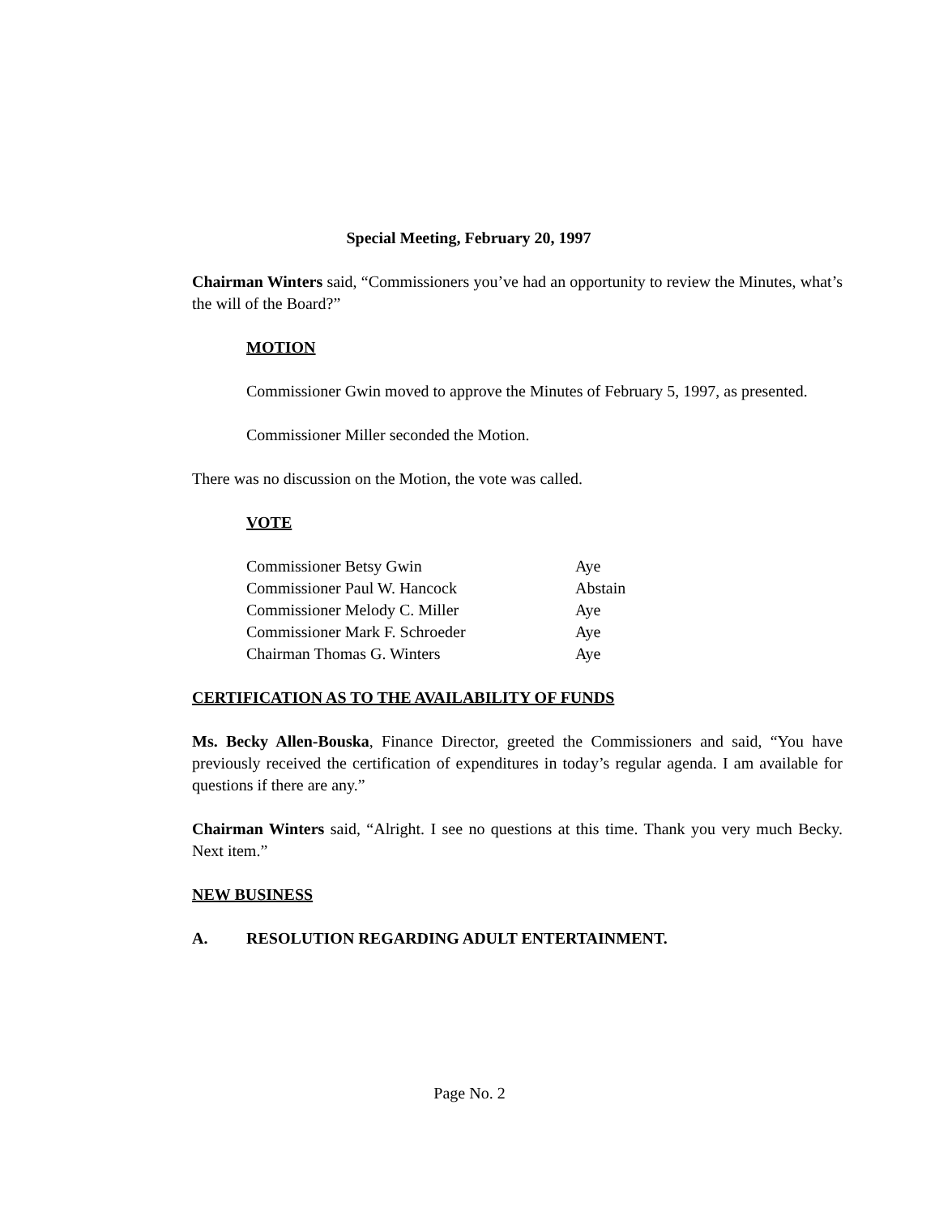Special Meeting, February 20, 1997
Chairman Winters said, “Commissioners you’ve had an opportunity to review the Minutes, what’s the will of the Board?”
MOTION
Commissioner Gwin moved to approve the Minutes of February 5, 1997, as presented.
Commissioner Miller seconded the Motion.
There was no discussion on the Motion, the vote was called.
VOTE
| Commissioner Betsy Gwin | Aye |
| Commissioner Paul W. Hancock | Abstain |
| Commissioner Melody C. Miller | Aye |
| Commissioner Mark F. Schroeder | Aye |
| Chairman Thomas G. Winters | Aye |
CERTIFICATION AS TO THE AVAILABILITY OF FUNDS
Ms. Becky Allen-Bouska, Finance Director, greeted the Commissioners and said, “You have previously received the certification of expenditures in today’s regular agenda. I am available for questions if there are any.”
Chairman Winters said, “Alright. I see no questions at this time. Thank you very much Becky. Next item.”
NEW BUSINESS
A. RESOLUTION REGARDING ADULT ENTERTAINMENT.
Page No. 2